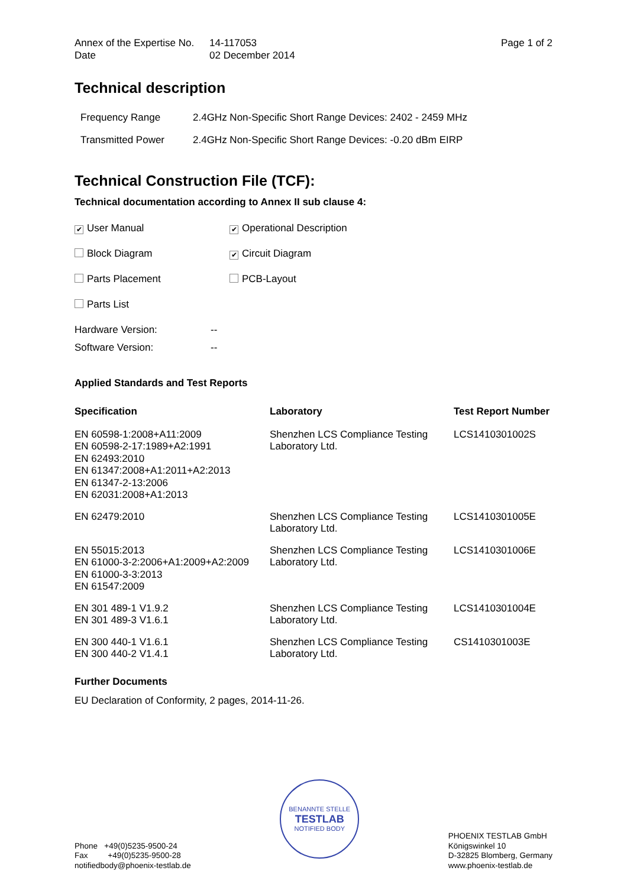Annex of the Expertise No.
Date
14-117053
02 December 2014
Page 1 of 2
Technical description
Frequency Range 2.4GHz Non-Specific Short Range Devices: 2402 - 2459 MHz
Transmitted Power 2.4GHz Non-Specific Short Range Devices: -0.20 dBm EIRP
Technical Construction File (TCF):
Technical documentation according to Annex II sub clause 4:
✔ User Manual
✔ Operational Description
Block Diagram
✔ Circuit Diagram
Parts Placement PCB-Layout
Parts List
Hardware Version: --
Software Version: --
Applied Standards and Test Reports
| Specification | Laboratory | Test Report Number |
| --- | --- | --- |
| EN 60598-1:2008+A11:2009 EN 60598-2-17:1989+A2:1991 EN 62493:2010 EN 61347:2008+A1:2011+A2:2013 EN 61347-2-13:2006 EN 62031:2008+A1:2013 | Shenzhen LCS Compliance Testing Laboratory Ltd. | LCS1410301002S |
| EN 62479:2010 | Shenzhen LCS Compliance Testing Laboratory Ltd. | LCS1410301005E |
| EN 55015:2013 EN 61000-3-2:2006+A1:2009+A2:2009 EN 61000-3-3:2013 EN 61547:2009 | Shenzhen LCS Compliance Testing Laboratory Ltd. | LCS1410301006E |
| EN 301 489-1 V1.9.2 EN 301 489-3 V1.6.1 | Shenzhen LCS Compliance Testing Laboratory Ltd. | LCS1410301004E |
| EN 300 440-1 V1.6.1 EN 300 440-2 V1.4.1 | Shenzhen LCS Compliance Testing Laboratory Ltd. | CS1410301003E |
Further Documents
EU Declaration of Conformity, 2 pages, 2014-11-26.
Phone +49(0)5235-9500-24
Fax +49(0)5235-9500-28
notifiedbody@phoenix-testlab.de
BENANNTE STELLE
TESTLAB
NOTIFIED BODY
PHOENIX TESTLAB GmbH
Königswinkel 10
D-32825 Blomberg, Germany
www.phoenix-testlab.de